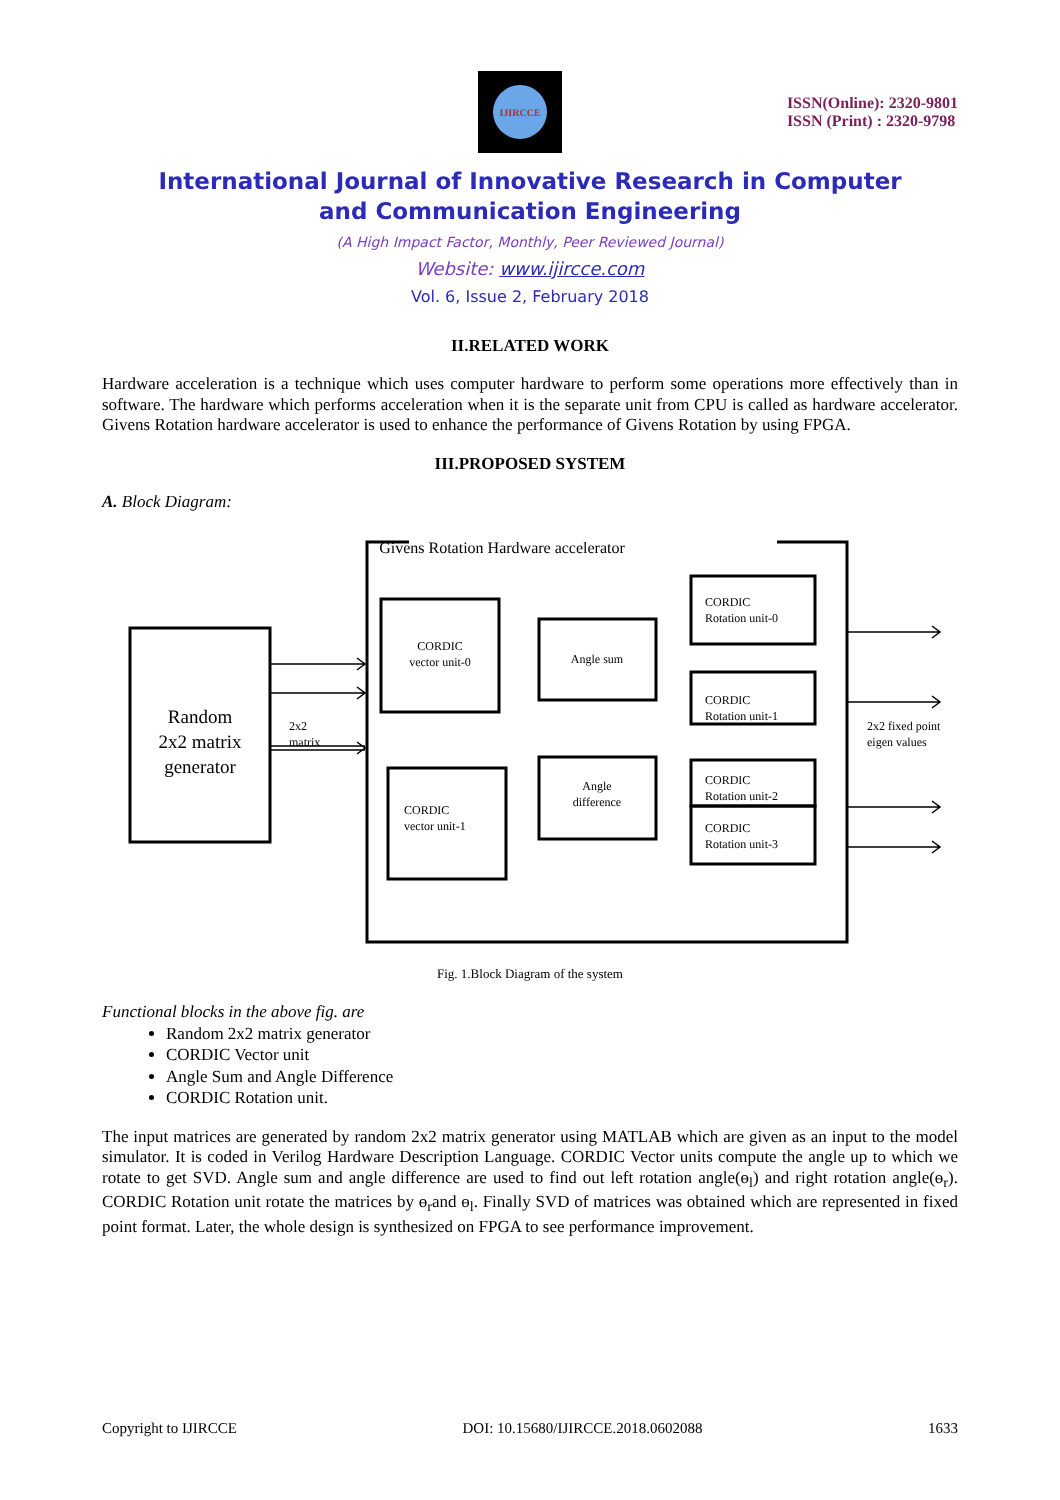IJIRCCE
ISSN(Online): 2320-9801
ISSN (Print) : 2320-9798
International Journal of Innovative Research in Computer
and Communication Engineering
(A High Impact Factor, Monthly, Peer Reviewed Journal)
Website: www.ijircce.com
Vol. 6, Issue 2, February 2018
II.RELATED WORK
Hardware acceleration is a technique which uses computer hardware to perform some operations more effectively than in software. The hardware which performs acceleration when it is the separate unit from CPU is called as hardware accelerator. Givens Rotation hardware accelerator is used to enhance the performance of Givens Rotation by using FPGA.
III.PROPOSED SYSTEM
A. Block Diagram:
Givens Rotation Hardware accelerator
Random
2x2 matrix
generator
2x2
matrix
CORDIC
vector unit-0
Angle sum
CORDIC
Rotation unit-0
CORDIC
Rotation unit-1
CORDIC
vector unit-1
Angle
difference
CORDIC
Rotation unit-2
CORDIC
Rotation unit-3
2x2 fixed point
eigen values
Fig. 1.Block Diagram of the system
Functional blocks in the above fig. are
Random 2x2 matrix generator
CORDIC Vector unit
Angle Sum and Angle Difference
CORDIC Rotation unit.
The input matrices are generated by random 2x2 matrix generator using MATLAB which are given as an input to the model simulator. It is coded in Verilog Hardware Description Language. CORDIC Vector units compute the angle up to which we rotate to get SVD. Angle sum and angle difference are used to find out left rotation angle(ɵ<sub>l</sub>) and right rotation angle(ɵ<sub>r</sub>). CORDIC Rotation unit rotate the matrices by ɵ<sub>r</sub>and ɵ<sub>l</sub>. Finally SVD of matrices was obtained which are represented in fixed point format. Later, the whole design is synthesized on FPGA to see performance improvement.
Copyright to IJIRCCE DOI: 10.15680/IJIRCCE.2018.0602088 1633